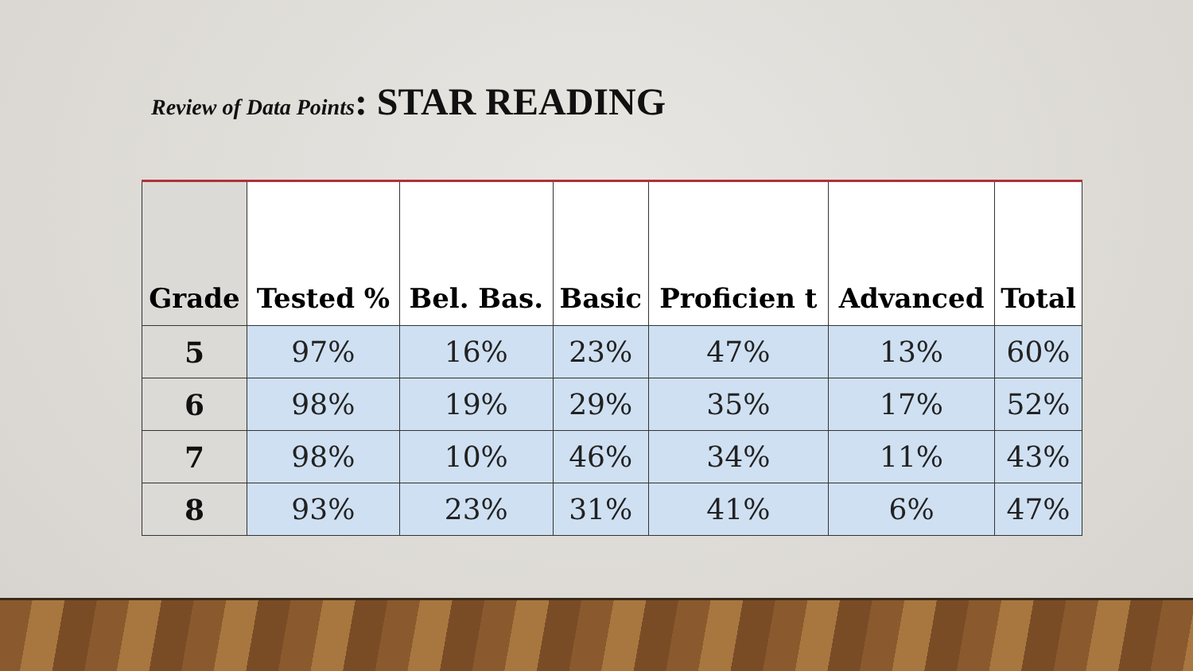Review of Data Points: STAR READING
| Grade | Tested % | Bel. Bas. | Basic | Proficien t | Advanced | Total |
| --- | --- | --- | --- | --- | --- | --- |
| 5 | 97% | 16% | 23% | 47% | 13% | 60% |
| 6 | 98% | 19% | 29% | 35% | 17% | 52% |
| 7 | 98% | 10% | 46% | 34% | 11% | 43% |
| 8 | 93% | 23% | 31% | 41% | 6% | 47% |